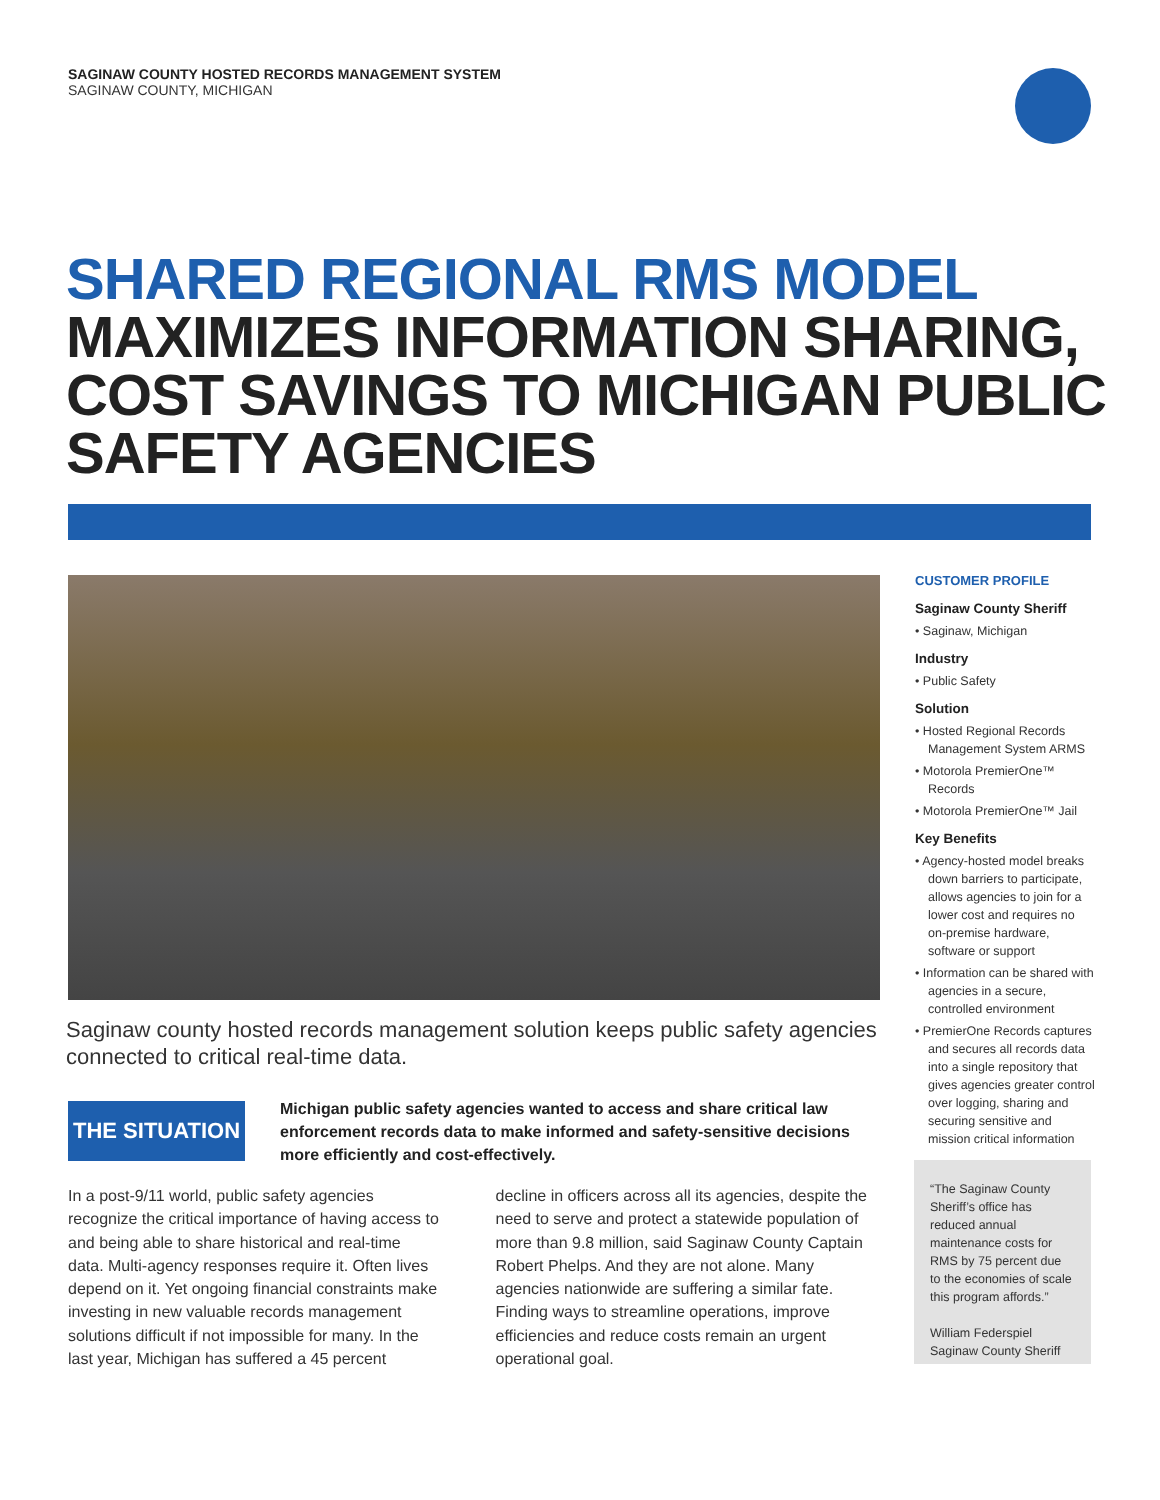SAGINAW COUNTY HOSTED RECORDS MANAGEMENT SYSTEM
SAGINAW COUNTY, MICHIGAN
SHARED REGIONAL RMS MODEL
MAXIMIZES INFORMATION SHARING,
COST SAVINGS TO MICHIGAN PUBLIC
SAFETY AGENCIES
Saginaw county hosted records management solution keeps public safety agencies connected to critical real-time data.
THE SITUATION
Michigan public safety agencies wanted to access and share critical law enforcement records data to make informed and safety-sensitive decisions more efficiently and cost-effectively.
In a post-9/11 world, public safety agencies recognize the critical importance of having access to and being able to share historical and real-time data. Multi-agency responses require it. Often lives depend on it. Yet ongoing financial constraints make investing in new valuable records management solutions difficult if not impossible for many. In the last year, Michigan has suffered a 45 percent decline in officers across all its agencies, despite the need to serve and protect a statewide population of more than 9.8 million, said Saginaw County Captain Robert Phelps. And they are not alone. Many agencies nationwide are suffering a similar fate. Finding ways to streamline operations, improve efficiencies and reduce costs remain an urgent operational goal.
CUSTOMER PROFILE
Saginaw County Sheriff
• Saginaw, Michigan
Industry
• Public Safety
Solution
• Hosted Regional Records Management System ARMS
• Motorola PremierOne™ Records
• Motorola PremierOne™ Jail
Key Benefits
• Agency-hosted model breaks down barriers to participate, allows agencies to join for a lower cost and requires no on-premise hardware, software or support
• Information can be shared with agencies in a secure, controlled environment
• PremierOne Records captures and secures all records data into a single repository that gives agencies greater control over logging, sharing and securing sensitive and mission critical information
“The Saginaw County Sheriff’s office has reduced annual maintenance costs for RMS by 75 percent due to the economies of scale this program affords.”
William Federspiel
Saginaw County Sheriff